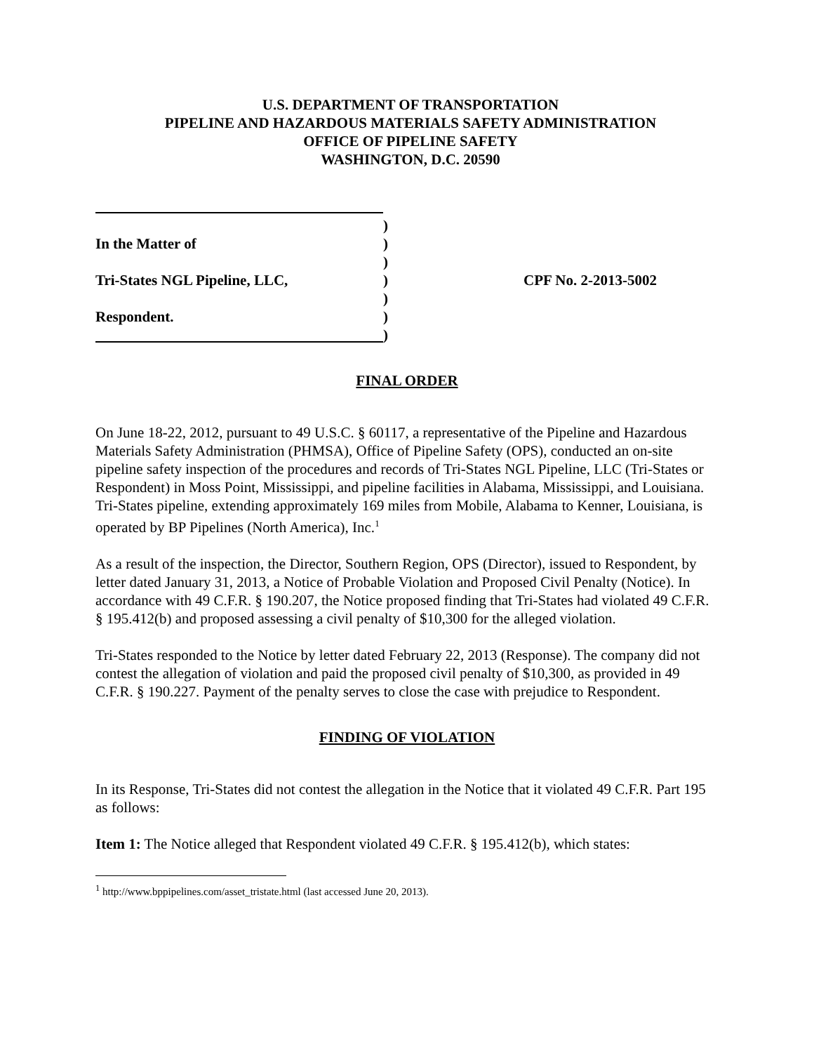U.S. DEPARTMENT OF TRANSPORTATION
PIPELINE AND HAZARDOUS MATERIALS SAFETY ADMINISTRATION
OFFICE OF PIPELINE SAFETY
WASHINGTON, D.C. 20590
)
In the Matter of)
)
Tri-States NGL Pipeline, LLC,) CPF No. 2-2013-5002
)
Respondent.)
)
FINAL ORDER
On June 18-22, 2012, pursuant to 49 U.S.C. § 60117, a representative of the Pipeline and Hazardous Materials Safety Administration (PHMSA), Office of Pipeline Safety (OPS), conducted an on-site pipeline safety inspection of the procedures and records of Tri-States NGL Pipeline, LLC (Tri-States or Respondent) in Moss Point, Mississippi, and pipeline facilities in Alabama, Mississippi, and Louisiana. Tri-States pipeline, extending approximately 169 miles from Mobile, Alabama to Kenner, Louisiana, is operated by BP Pipelines (North America), Inc.<sup>1</sup>
As a result of the inspection, the Director, Southern Region, OPS (Director), issued to Respondent, by letter dated January 31, 2013, a Notice of Probable Violation and Proposed Civil Penalty (Notice). In accordance with 49 C.F.R. § 190.207, the Notice proposed finding that Tri-States had violated 49 C.F.R. § 195.412(b) and proposed assessing a civil penalty of $10,300 for the alleged violation.
Tri-States responded to the Notice by letter dated February 22, 2013 (Response). The company did not contest the allegation of violation and paid the proposed civil penalty of $10,300, as provided in 49 C.F.R. § 190.227. Payment of the penalty serves to close the case with prejudice to Respondent.
FINDING OF VIOLATION
In its Response, Tri-States did not contest the allegation in the Notice that it violated 49 C.F.R. Part 195 as follows:
Item 1: The Notice alleged that Respondent violated 49 C.F.R. § 195.412(b), which states:
<sup>1</sup> http://www.bppipelines.com/asset_tristate.html (last accessed June 20, 2013).